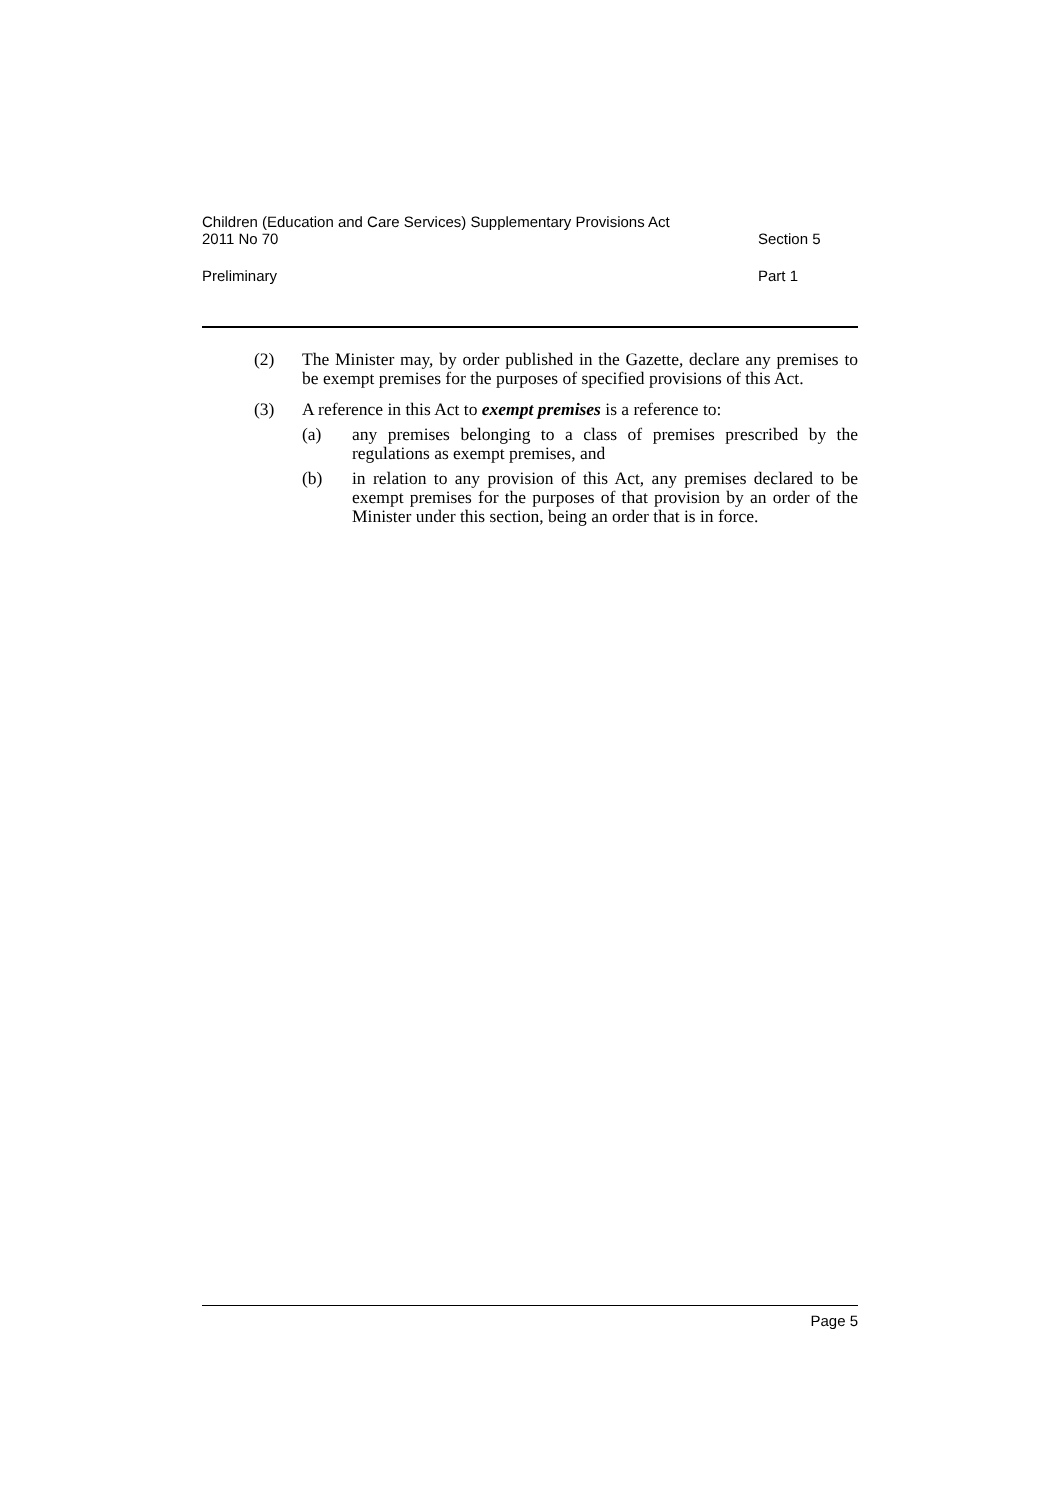Children (Education and Care Services) Supplementary Provisions Act
2011 No 70
Section 5
Preliminary
Part 1
(2) The Minister may, by order published in the Gazette, declare any premises to be exempt premises for the purposes of specified provisions of this Act.
(3) A reference in this Act to exempt premises is a reference to:
(a) any premises belonging to a class of premises prescribed by the regulations as exempt premises, and
(b) in relation to any provision of this Act, any premises declared to be exempt premises for the purposes of that provision by an order of the Minister under this section, being an order that is in force.
Page 5